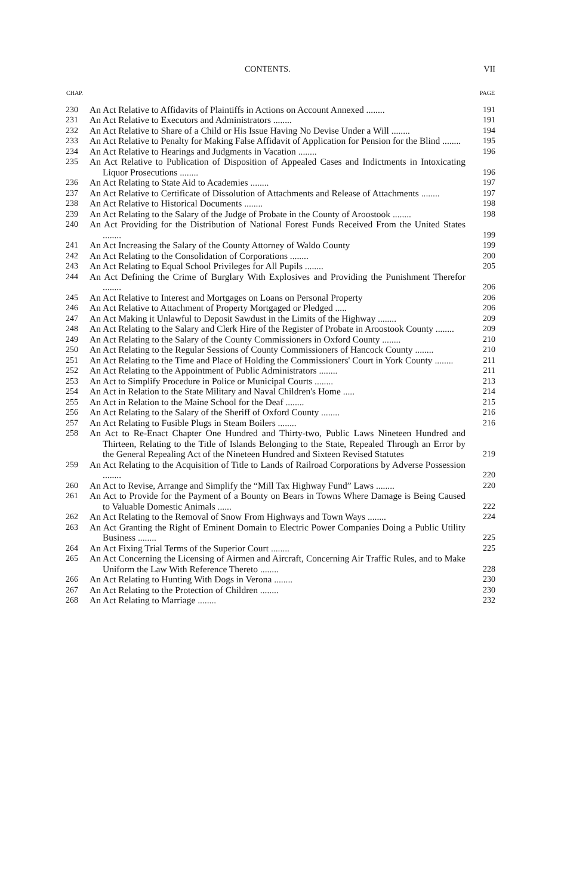CONTENTS. VII
| CHAP. | | PAGE |
| --- | --- | --- |
| 230 | An Act Relative to Affidavits of Plaintiffs in Actions on Account Annexed ........ | 191 |
| 231 | An Act Relative to Executors and Administrators ........ | 191 |
| 232 | An Act Relative to Share of a Child or His Issue Having No Devise Under a Will ........ | 194 |
| 233 | An Act Relative to Penalty for Making False Affidavit of Application for Pension for the Blind ........ | 195 |
| 234 | An Act Relative to Hearings and Judgments in Vacation ........ | 196 |
| 235 | An Act Relative to Publication of Disposition of Appealed Cases and Indictments in Intoxicating Liquor Prosecutions ........ | 196 |
| 236 | An Act Relating to State Aid to Academies ........ | 197 |
| 237 | An Act Relative to Certificate of Dissolution of Attachments and Release of Attachments ........ | 197 |
| 238 | An Act Relative to Historical Documents ........ | 198 |
| 239 | An Act Relating to the Salary of the Judge of Probate in the County of Aroostook ........ | 198 |
| 240 | An Act Providing for the Distribution of National Forest Funds Received From the United States ........ | 199 |
| 241 | An Act Increasing the Salary of the County Attorney of Waldo County | 199 |
| 242 | An Act Relating to the Consolidation of Corporations ........ | 200 |
| 243 | An Act Relating to Equal School Privileges for All Pupils ........ | 205 |
| 244 | An Act Defining the Crime of Burglary With Explosives and Providing the Punishment Therefor ........ | 206 |
| 245 | An Act Relative to Interest and Mortgages on Loans on Personal Property | 206 |
| 246 | An Act Relative to Attachment of Property Mortgaged or Pledged ..... | 206 |
| 247 | An Act Making it Unlawful to Deposit Sawdust in the Limits of the Highway ........ | 209 |
| 248 | An Act Relating to the Salary and Clerk Hire of the Register of Probate in Aroostook County ........ | 209 |
| 249 | An Act Relating to the Salary of the County Commissioners in Oxford County ........ | 210 |
| 250 | An Act Relating to the Regular Sessions of County Commissioners of Hancock County ........ | 210 |
| 251 | An Act Relating to the Time and Place of Holding the Commissioners' Court in York County ........ | 211 |
| 252 | An Act Relating to the Appointment of Public Administrators ........ | 211 |
| 253 | An Act to Simplify Procedure in Police or Municipal Courts ........ | 213 |
| 254 | An Act in Relation to the State Military and Naval Children's Home ..... | 214 |
| 255 | An Act in Relation to the Maine School for the Deaf ........ | 215 |
| 256 | An Act Relating to the Salary of the Sheriff of Oxford County ........ | 216 |
| 257 | An Act Relating to Fusible Plugs in Steam Boilers ........ | 216 |
| 258 | An Act to Re-Enact Chapter One Hundred and Thirty-two, Public Laws Nineteen Hundred and Thirteen, Relating to the Title of Islands Belonging to the State, Repealed Through an Error by the General Repealing Act of the Nineteen Hundred and Sixteen Revised Statutes | 219 |
| 259 | An Act Relating to the Acquisition of Title to Lands of Railroad Corporations by Adverse Possession ........ | 220 |
| 260 | An Act to Revise, Arrange and Simplify the “Mill Tax Highway Fund” Laws ........ | 220 |
| 261 | An Act to Provide for the Payment of a Bounty on Bears in Towns Where Damage is Being Caused to Valuable Domestic Animals ...... | 222 |
| 262 | An Act Relating to the Removal of Snow From Highways and Town Ways ........ | 224 |
| 263 | An Act Granting the Right of Eminent Domain to Electric Power Companies Doing a Public Utility Business ........ | 225 |
| 264 | An Act Fixing Trial Terms of the Superior Court ........ | 225 |
| 265 | An Act Concerning the Licensing of Airmen and Aircraft, Concerning Air Traffic Rules, and to Make Uniform the Law With Reference Thereto ........ | 228 |
| 266 | An Act Relating to Hunting With Dogs in Verona ........ | 230 |
| 267 | An Act Relating to the Protection of Children ........ | 230 |
| 268 | An Act Relating to Marriage ........ | 232 |